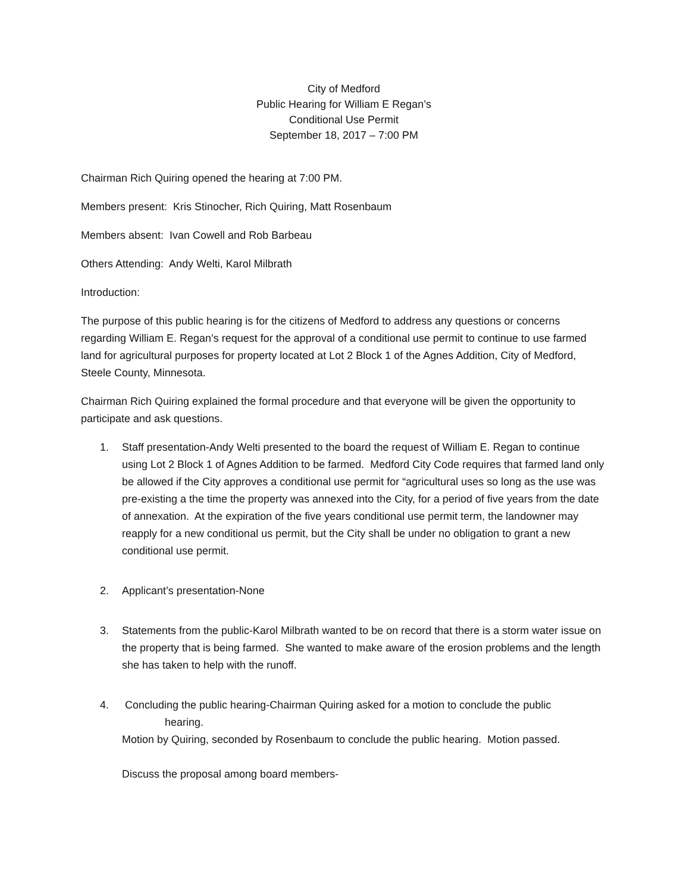City of Medford
Public Hearing for William E Regan’s
Conditional Use Permit
September 18, 2017 – 7:00 PM
Chairman Rich Quiring opened the hearing at 7:00 PM.
Members present: Kris Stinocher, Rich Quiring, Matt Rosenbaum
Members absent: Ivan Cowell and Rob Barbeau
Others Attending: Andy Welti, Karol Milbrath
Introduction:
The purpose of this public hearing is for the citizens of Medford to address any questions or concerns regarding William E. Regan’s request for the approval of a conditional use permit to continue to use farmed land for agricultural purposes for property located at Lot 2 Block 1 of the Agnes Addition, City of Medford, Steele County, Minnesota.
Chairman Rich Quiring explained the formal procedure and that everyone will be given the opportunity to participate and ask questions.
1. Staff presentation-Andy Welti presented to the board the request of William E. Regan to continue using Lot 2 Block 1 of Agnes Addition to be farmed. Medford City Code requires that farmed land only be allowed if the City approves a conditional use permit for “agricultural uses so long as the use was pre-existing a the time the property was annexed into the City, for a period of five years from the date of annexation. At the expiration of the five years conditional use permit term, the landowner may reapply for a new conditional us permit, but the City shall be under no obligation to grant a new conditional use permit.
2. Applicant’s presentation-None
3. Statements from the public-Karol Milbrath wanted to be on record that there is a storm water issue on the property that is being farmed. She wanted to make aware of the erosion problems and the length she has taken to help with the runoff.
4. Concluding the public hearing-Chairman Quiring asked for a motion to conclude the public
hearing.
Motion by Quiring, seconded by Rosenbaum to conclude the public hearing. Motion passed.
Discuss the proposal among board members-